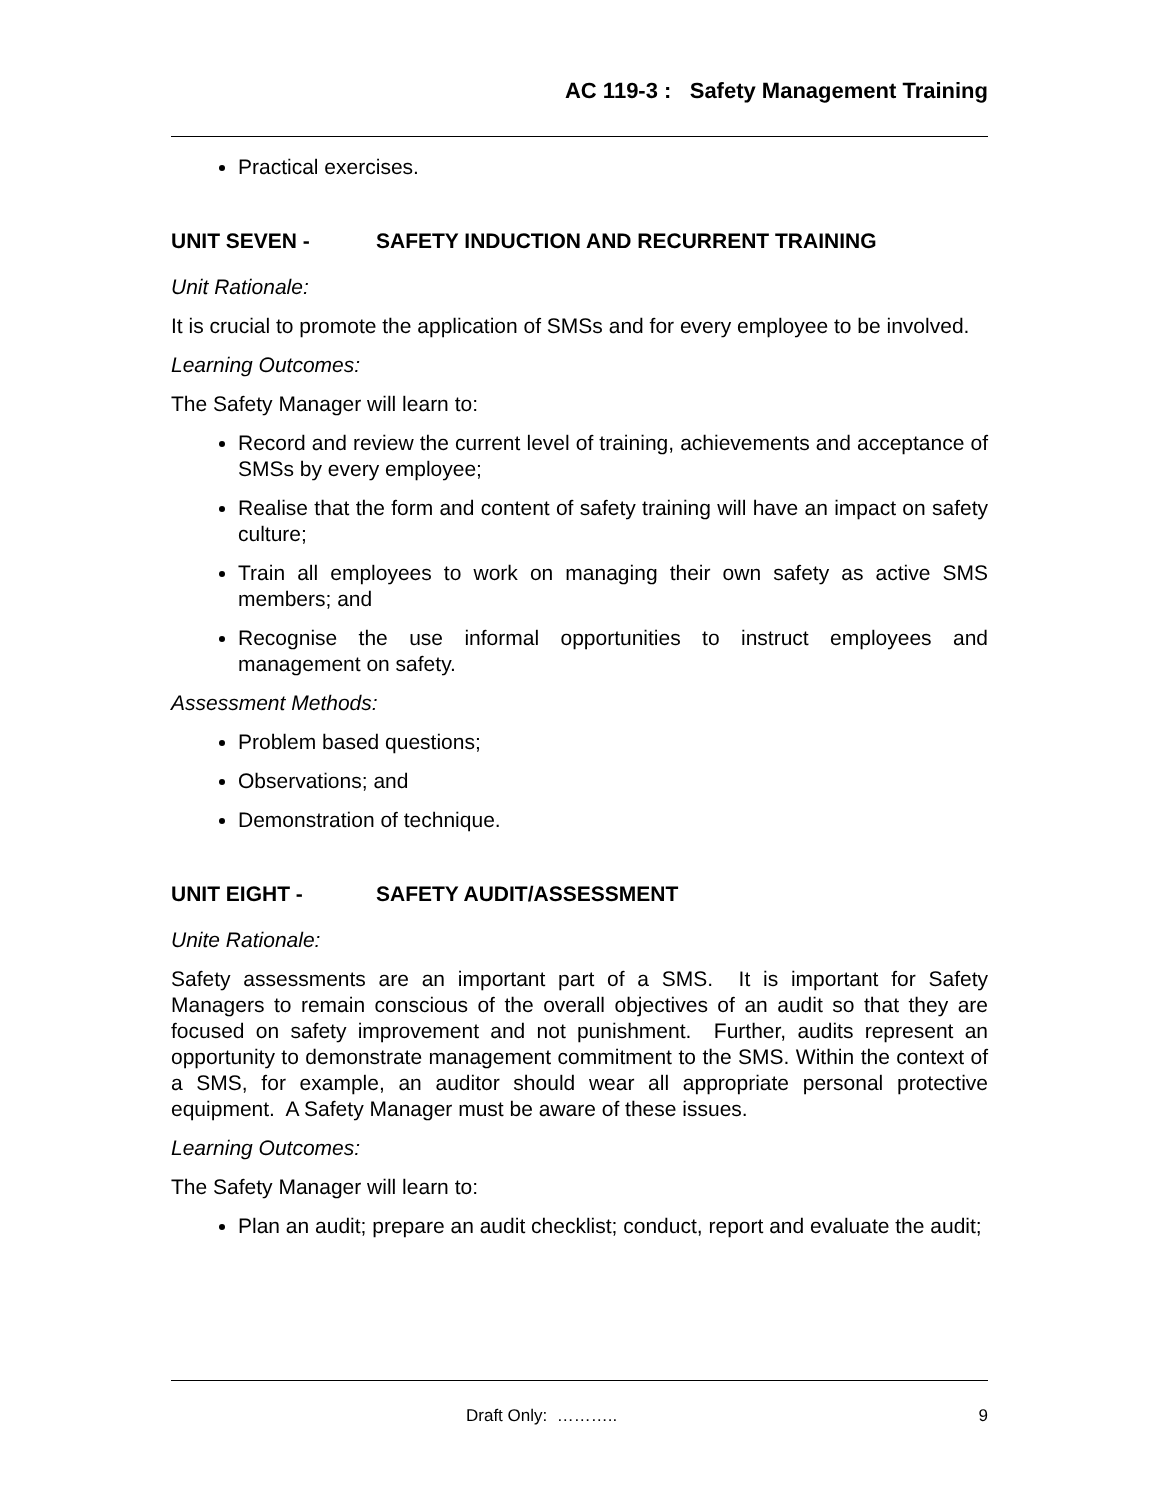AC 119-3 : Safety Management Training
Practical exercises.
UNIT SEVEN - SAFETY INDUCTION AND RECURRENT TRAINING
Unit Rationale:
It is crucial to promote the application of SMSs and for every employee to be involved.
Learning Outcomes:
The Safety Manager will learn to:
Record and review the current level of training, achievements and acceptance of SMSs by every employee;
Realise that the form and content of safety training will have an impact on safety culture;
Train all employees to work on managing their own safety as active SMS members; and
Recognise the use informal opportunities to instruct employees and management on safety.
Assessment Methods:
Problem based questions;
Observations; and
Demonstration of technique.
UNIT EIGHT - SAFETY AUDIT/ASSESSMENT
Unite Rationale:
Safety assessments are an important part of a SMS. It is important for Safety Managers to remain conscious of the overall objectives of an audit so that they are focused on safety improvement and not punishment. Further, audits represent an opportunity to demonstrate management commitment to the SMS. Within the context of a SMS, for example, an auditor should wear all appropriate personal protective equipment. A Safety Manager must be aware of these issues.
Learning Outcomes:
The Safety Manager will learn to:
Plan an audit; prepare an audit checklist; conduct, report and evaluate the audit;
Draft Only: ……….. 9